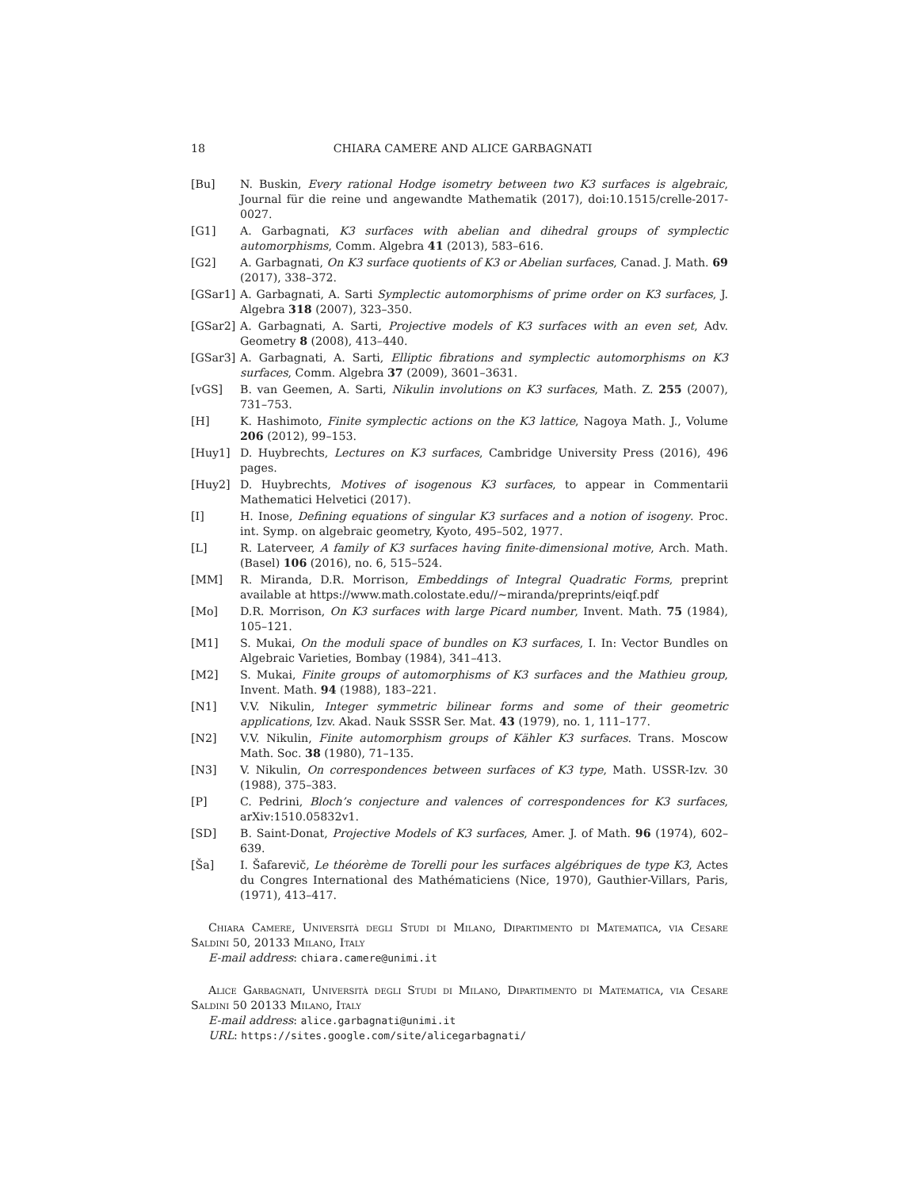18 CHIARA CAMERE AND ALICE GARBAGNATI
[Bu] N. Buskin, Every rational Hodge isometry between two K3 surfaces is algebraic, Journal für die reine und angewandte Mathematik (2017), doi:10.1515/crelle-2017-0027.
[G1] A. Garbagnati, K3 surfaces with abelian and dihedral groups of symplectic automorphisms, Comm. Algebra 41 (2013), 583–616.
[G2] A. Garbagnati, On K3 surface quotients of K3 or Abelian surfaces, Canad. J. Math. 69 (2017), 338–372.
[GSar1] A. Garbagnati, A. Sarti Symplectic automorphisms of prime order on K3 surfaces, J. Algebra 318 (2007), 323–350.
[GSar2] A. Garbagnati, A. Sarti, Projective models of K3 surfaces with an even set, Adv. Geometry 8 (2008), 413–440.
[GSar3] A. Garbagnati, A. Sarti, Elliptic fibrations and symplectic automorphisms on K3 surfaces, Comm. Algebra 37 (2009), 3601–3631.
[vGS] B. van Geemen, A. Sarti, Nikulin involutions on K3 surfaces, Math. Z. 255 (2007), 731–753.
[H] K. Hashimoto, Finite symplectic actions on the K3 lattice, Nagoya Math. J., Volume 206 (2012), 99–153.
[Huy1] D. Huybrechts, Lectures on K3 surfaces, Cambridge University Press (2016), 496 pages.
[Huy2] D. Huybrechts, Motives of isogenous K3 surfaces, to appear in Commentarii Mathematici Helvetici (2017).
[I] H. Inose, Defining equations of singular K3 surfaces and a notion of isogeny. Proc. int. Symp. on algebraic geometry, Kyoto, 495–502, 1977.
[L] R. Laterveer, A family of K3 surfaces having finite-dimensional motive, Arch. Math. (Basel) 106 (2016), no. 6, 515–524.
[MM] R. Miranda, D.R. Morrison, Embeddings of Integral Quadratic Forms, preprint available at https://www.math.colostate.edu//∼miranda/preprints/eiqf.pdf
[Mo] D.R. Morrison, On K3 surfaces with large Picard number, Invent. Math. 75 (1984), 105–121.
[M1] S. Mukai, On the moduli space of bundles on K3 surfaces, I. In: Vector Bundles on Algebraic Varieties, Bombay (1984), 341–413.
[M2] S. Mukai, Finite groups of automorphisms of K3 surfaces and the Mathieu group, Invent. Math. 94 (1988), 183–221.
[N1] V.V. Nikulin, Integer symmetric bilinear forms and some of their geometric applications, Izv. Akad. Nauk SSSR Ser. Mat. 43 (1979), no. 1, 111–177.
[N2] V.V. Nikulin, Finite automorphism groups of Kähler K3 surfaces. Trans. Moscow Math. Soc. 38 (1980), 71–135.
[N3] V. Nikulin, On correspondences between surfaces of K3 type, Math. USSR-Izv. 30 (1988), 375–383.
[P] C. Pedrini, Bloch’s conjecture and valences of correspondences for K3 surfaces, arXiv:1510.05832v1.
[SD] B. Saint-Donat, Projective Models of K3 surfaces, Amer. J. of Math. 96 (1974), 602–639.
[Ša] I. Šafarevič, Le théorème de Torelli pour les surfaces algébriques de type K3, Actes du Congres International des Mathématiciens (Nice, 1970), Gauthier-Villars, Paris, (1971), 413–417.
Chiara Camere, Università degli Studi di Milano, Dipartimento di Matematica, via Cesare Saldini 50, 20133 Milano, Italy
E-mail address: chiara.camere@unimi.it
Alice Garbagnati, Università degli Studi di Milano, Dipartimento di Matematica, via Cesare Saldini 50 20133 Milano, Italy
E-mail address: alice.garbagnati@unimi.it
URL: https://sites.google.com/site/alicegarbagnati/